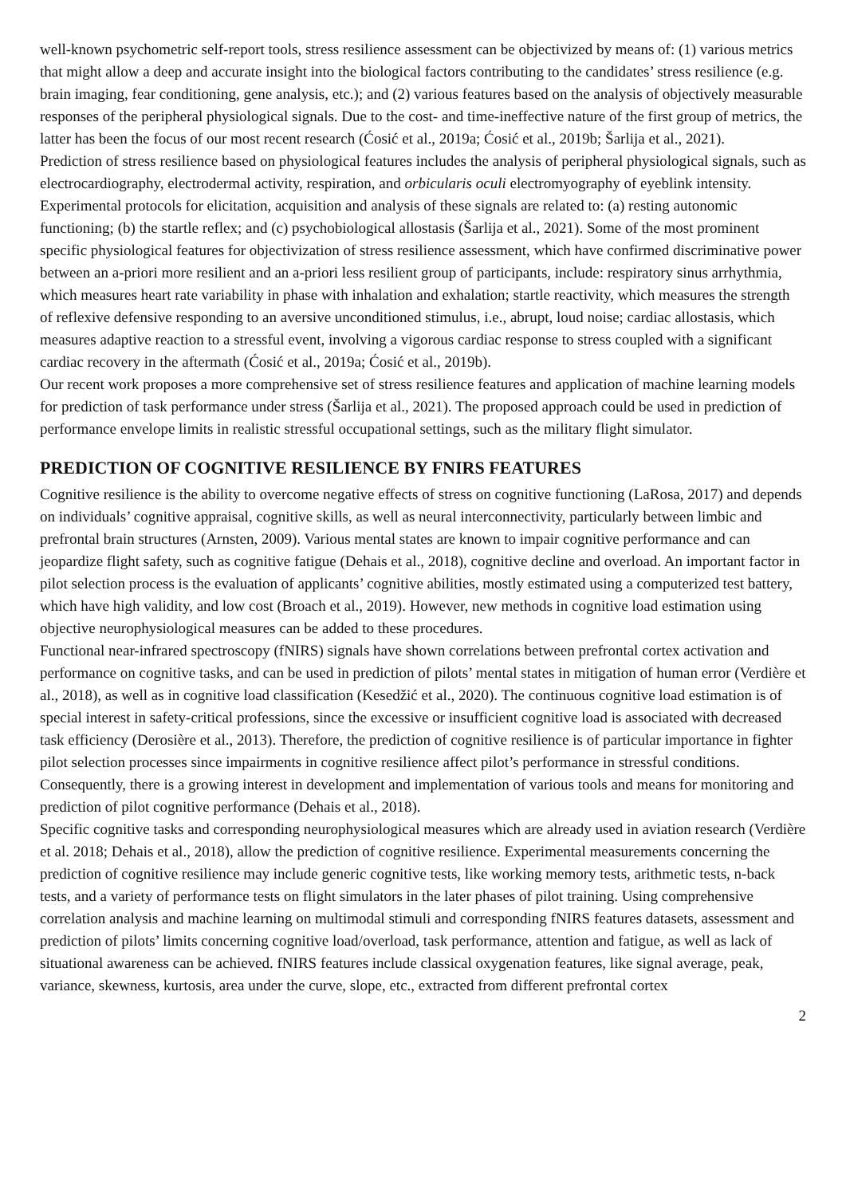well-known psychometric self-report tools, stress resilience assessment can be objectivized by means of: (1) various metrics that might allow a deep and accurate insight into the biological factors contributing to the candidates’ stress resilience (e.g. brain imaging, fear conditioning, gene analysis, etc.); and (2) various features based on the analysis of objectively measurable responses of the peripheral physiological signals. Due to the cost- and time-ineffective nature of the first group of metrics, the latter has been the focus of our most recent research (Ćosić et al., 2019a; Ćosić et al., 2019b; Šarlija et al., 2021).
Prediction of stress resilience based on physiological features includes the analysis of peripheral physiological signals, such as electrocardiography, electrodermal activity, respiration, and orbicularis oculi electromyography of eyeblink intensity. Experimental protocols for elicitation, acquisition and analysis of these signals are related to: (a) resting autonomic functioning; (b) the startle reflex; and (c) psychobiological allostasis (Šarlija et al., 2021). Some of the most prominent specific physiological features for objectivization of stress resilience assessment, which have confirmed discriminative power between an a-priori more resilient and an a-priori less resilient group of participants, include: respiratory sinus arrhythmia, which measures heart rate variability in phase with inhalation and exhalation; startle reactivity, which measures the strength of reflexive defensive responding to an aversive unconditioned stimulus, i.e., abrupt, loud noise; cardiac allostasis, which measures adaptive reaction to a stressful event, involving a vigorous cardiac response to stress coupled with a significant cardiac recovery in the aftermath (Ćosić et al., 2019a; Ćosić et al., 2019b).
Our recent work proposes a more comprehensive set of stress resilience features and application of machine learning models for prediction of task performance under stress (Šarlija et al., 2021). The proposed approach could be used in prediction of performance envelope limits in realistic stressful occupational settings, such as the military flight simulator.
PREDICTION OF COGNITIVE RESILIENCE BY FNIRS FEATURES
Cognitive resilience is the ability to overcome negative effects of stress on cognitive functioning (LaRosa, 2017) and depends on individuals’ cognitive appraisal, cognitive skills, as well as neural interconnectivity, particularly between limbic and prefrontal brain structures (Arnsten, 2009). Various mental states are known to impair cognitive performance and can jeopardize flight safety, such as cognitive fatigue (Dehais et al., 2018), cognitive decline and overload. An important factor in pilot selection process is the evaluation of applicants’ cognitive abilities, mostly estimated using a computerized test battery, which have high validity, and low cost (Broach et al., 2019). However, new methods in cognitive load estimation using objective neurophysiological measures can be added to these procedures.
Functional near-infrared spectroscopy (fNIRS) signals have shown correlations between prefrontal cortex activation and performance on cognitive tasks, and can be used in prediction of pilots’ mental states in mitigation of human error (Verdière et al., 2018), as well as in cognitive load classification (Kesedžić et al., 2020). The continuous cognitive load estimation is of special interest in safety-critical professions, since the excessive or insufficient cognitive load is associated with decreased task efficiency (Derosière et al., 2013). Therefore, the prediction of cognitive resilience is of particular importance in fighter pilot selection processes since impairments in cognitive resilience affect pilot’s performance in stressful conditions. Consequently, there is a growing interest in development and implementation of various tools and means for monitoring and prediction of pilot cognitive performance (Dehais et al., 2018).
Specific cognitive tasks and corresponding neurophysiological measures which are already used in aviation research (Verdière et al. 2018; Dehais et al., 2018), allow the prediction of cognitive resilience. Experimental measurements concerning the prediction of cognitive resilience may include generic cognitive tests, like working memory tests, arithmetic tests, n-back tests, and a variety of performance tests on flight simulators in the later phases of pilot training. Using comprehensive correlation analysis and machine learning on multimodal stimuli and corresponding fNIRS features datasets, assessment and prediction of pilots’ limits concerning cognitive load/overload, task performance, attention and fatigue, as well as lack of situational awareness can be achieved. fNIRS features include classical oxygenation features, like signal average, peak, variance, skewness, kurtosis, area under the curve, slope, etc., extracted from different prefrontal cortex
2